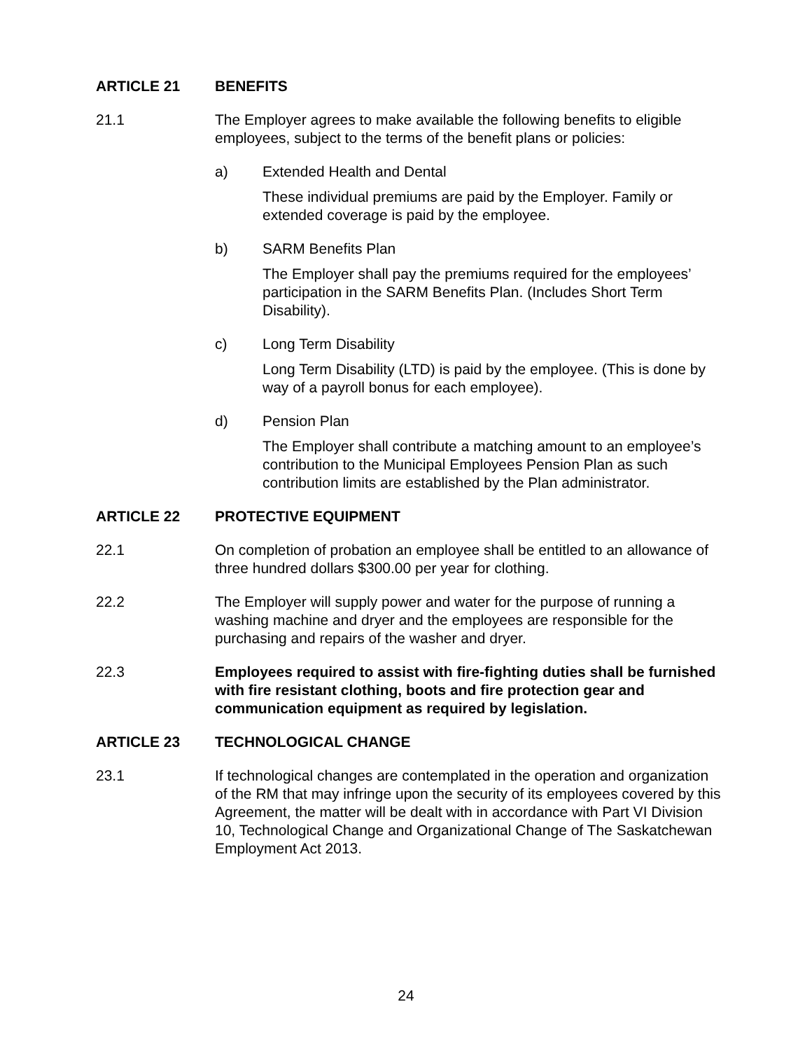ARTICLE 21 BENEFITS
21.1 The Employer agrees to make available the following benefits to eligible employees, subject to the terms of the benefit plans or policies:
a) Extended Health and Dental
These individual premiums are paid by the Employer. Family or extended coverage is paid by the employee.
b) SARM Benefits Plan
The Employer shall pay the premiums required for the employees’ participation in the SARM Benefits Plan. (Includes Short Term Disability).
c) Long Term Disability
Long Term Disability (LTD) is paid by the employee. (This is done by way of a payroll bonus for each employee).
d) Pension Plan
The Employer shall contribute a matching amount to an employee’s contribution to the Municipal Employees Pension Plan as such contribution limits are established by the Plan administrator.
ARTICLE 22 PROTECTIVE EQUIPMENT
22.1 On completion of probation an employee shall be entitled to an allowance of three hundred dollars $300.00 per year for clothing.
22.2 The Employer will supply power and water for the purpose of running a washing machine and dryer and the employees are responsible for the purchasing and repairs of the washer and dryer.
22.3 Employees required to assist with fire-fighting duties shall be furnished with fire resistant clothing, boots and fire protection gear and communication equipment as required by legislation.
ARTICLE 23 TECHNOLOGICAL CHANGE
23.1 If technological changes are contemplated in the operation and organization of the RM that may infringe upon the security of its employees covered by this Agreement, the matter will be dealt with in accordance with Part VI Division 10, Technological Change and Organizational Change of The Saskatchewan Employment Act 2013.
24